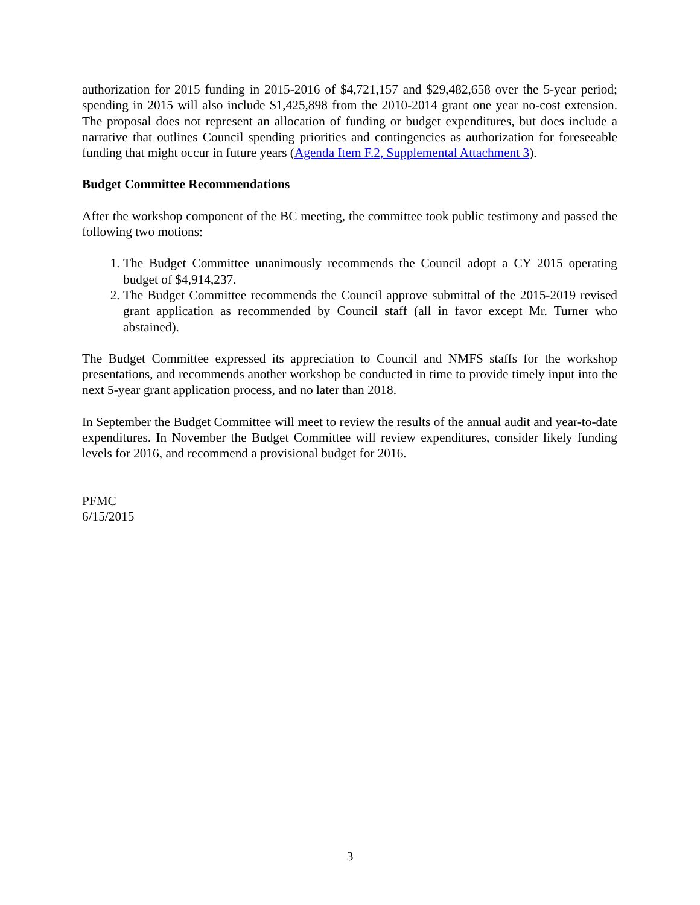authorization for 2015 funding in 2015-2016 of $4,721,157 and $29,482,658 over the 5-year period; spending in 2015 will also include $1,425,898 from the 2010-2014 grant one year no-cost extension. The proposal does not represent an allocation of funding or budget expenditures, but does include a narrative that outlines Council spending priorities and contingencies as authorization for foreseeable funding that might occur in future years (Agenda Item F.2, Supplemental Attachment 3).
Budget Committee Recommendations
After the workshop component of the BC meeting, the committee took public testimony and passed the following two motions:
1. The Budget Committee unanimously recommends the Council adopt a CY 2015 operating budget of $4,914,237.
2. The Budget Committee recommends the Council approve submittal of the 2015-2019 revised grant application as recommended by Council staff (all in favor except Mr. Turner who abstained).
The Budget Committee expressed its appreciation to Council and NMFS staffs for the workshop presentations, and recommends another workshop be conducted in time to provide timely input into the next 5-year grant application process, and no later than 2018.
In September the Budget Committee will meet to review the results of the annual audit and year-to-date expenditures. In November the Budget Committee will review expenditures, consider likely funding levels for 2016, and recommend a provisional budget for 2016.
PFMC
6/15/2015
3